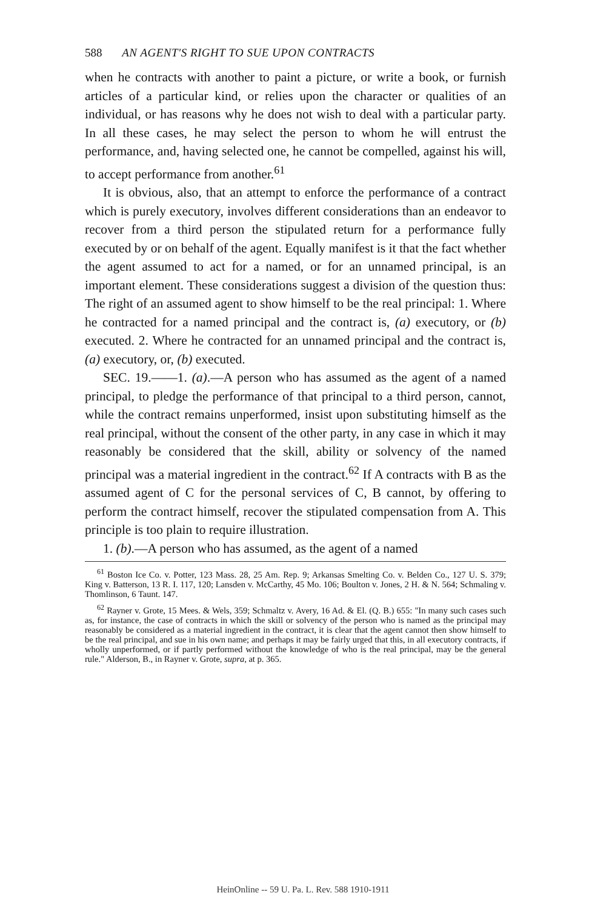588 AN AGENT'S RIGHT TO SUE UPON CONTRACTS
when he contracts with another to paint a picture, or write a book, or furnish articles of a particular kind, or relies upon the character or qualities of an individual, or has reasons why he does not wish to deal with a particular party. In all these cases, he may select the person to whom he will entrust the performance, and, having selected one, he cannot be compelled, against his will, to accept performance from another.<sup>61</sup>
It is obvious, also, that an attempt to enforce the performance of a contract which is purely executory, involves different considerations than an endeavor to recover from a third person the stipulated return for a performance fully executed by or on behalf of the agent. Equally manifest is it that the fact whether the agent assumed to act for a named, or for an unnamed principal, is an important element. These considerations suggest a division of the question thus: The right of an assumed agent to show himself to be the real principal: 1. Where he contracted for a named principal and the contract is, (a) executory, or (b) executed. 2. Where he contracted for an unnamed principal and the contract is, (a) executory, or, (b) executed.
SEC. 19.——1. (a).—A person who has assumed as the agent of a named principal, to pledge the performance of that principal to a third person, cannot, while the contract remains unperformed, insist upon substituting himself as the real principal, without the consent of the other party, in any case in which it may reasonably be considered that the skill, ability or solvency of the named principal was a material ingredient in the contract.<sup>62</sup> If A contracts with B as the assumed agent of C for the personal services of C, B cannot, by offering to perform the contract himself, recover the stipulated compensation from A. This principle is too plain to require illustration.
1. (b).—A person who has assumed, as the agent of a named
<sup>61</sup> Boston Ice Co. v. Potter, 123 Mass. 28, 25 Am. Rep. 9; Arkansas Smelting Co. v. Belden Co., 127 U. S. 379; King v. Batterson, 13 R. I. 117, 120; Lansden v. McCarthy, 45 Mo. 106; Boulton v. Jones, 2 H. & N. 564; Schmaling v. Thomlinson, 6 Taunt. 147.
<sup>62</sup> Rayner v. Grote, 15 Mees. & Wels, 359; Schmaltz v. Avery, 16 Ad. & El. (Q. B.) 655: "In many such cases such as, for instance, the case of contracts in which the skill or solvency of the person who is named as the principal may reasonably be considered as a material ingredient in the contract, it is clear that the agent cannot then show himself to be the real principal, and sue in his own name; and perhaps it may be fairly urged that this, in all executory contracts, if wholly unperformed, or if partly performed without the knowledge of who is the real principal, may be the general rule." Alderson, B., in Rayner v. Grote, supra, at p. 365.
HeinOnline -- 59 U. Pa. L. Rev. 588 1910-1911